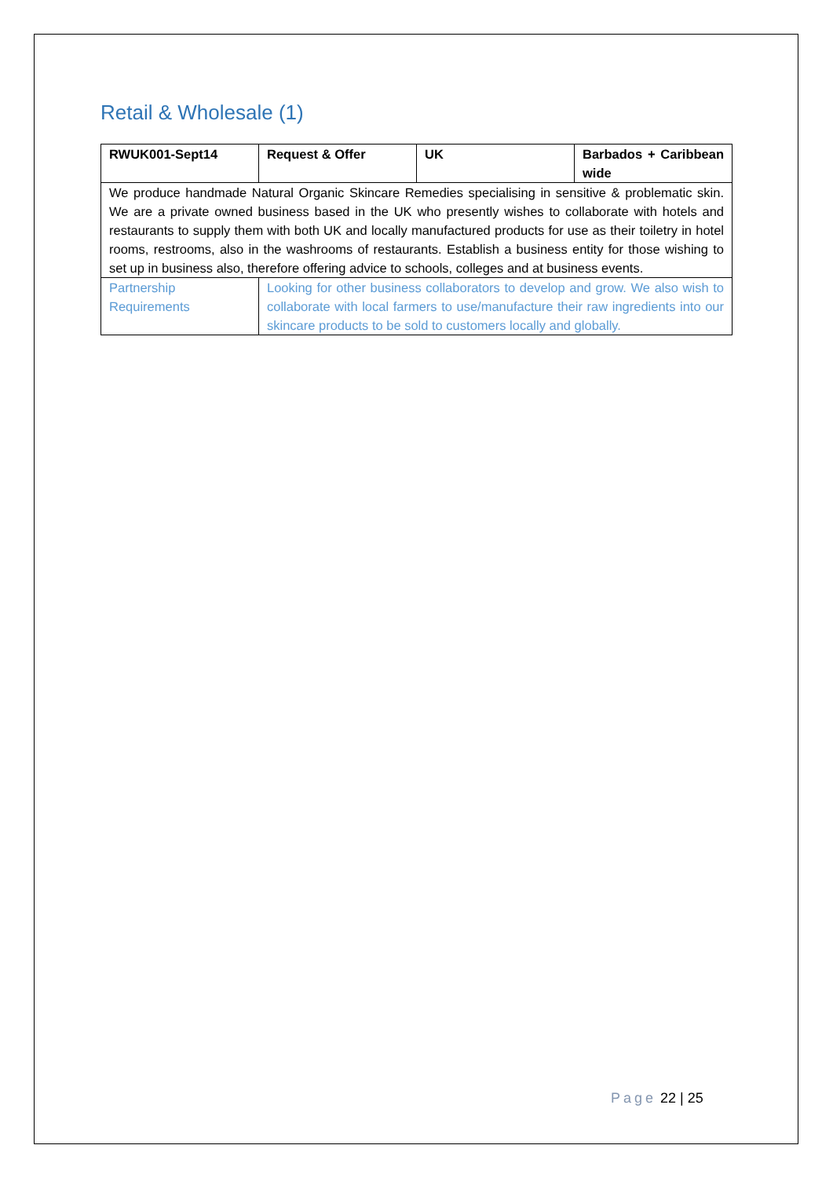Retail & Wholesale (1)
| RWUK001-Sept14 | Request & Offer | UK | Barbados + Caribbean wide |
| We produce handmade Natural Organic Skincare Remedies specialising in sensitive & problematic skin. We are a private owned business based in the UK who presently wishes to collaborate with hotels and restaurants to supply them with both UK and locally manufactured products for use as their toiletry in hotel rooms, restrooms, also in the washrooms of restaurants. Establish a business entity for those wishing to set up in business also, therefore offering advice to schools, colleges and at business events. | | | |
| Partnership Requirements | Looking for other business collaborators to develop and grow. We also wish to collaborate with local farmers to use/manufacture their raw ingredients into our skincare products to be sold to customers locally and globally. | | |
Page 22 | 25